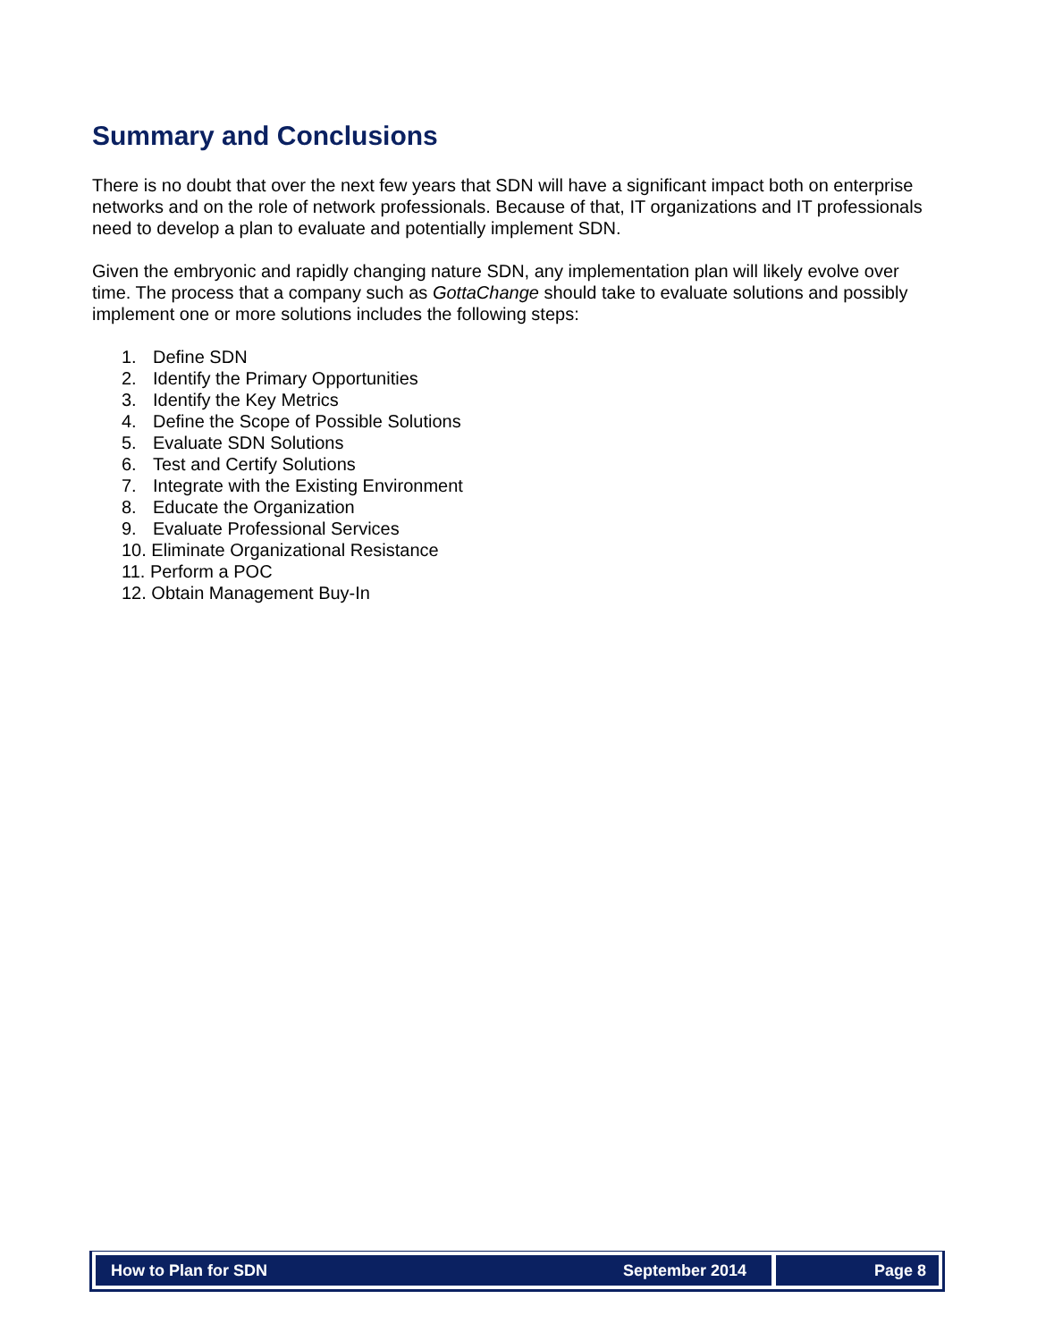Summary and Conclusions
There is no doubt that over the next few years that SDN will have a significant impact both on enterprise networks and on the role of network professionals. Because of that, IT organizations and IT professionals need to develop a plan to evaluate and potentially implement SDN.
Given the embryonic and rapidly changing nature SDN, any implementation plan will likely evolve over time. The process that a company such as GottaChange should take to evaluate solutions and possibly implement one or more solutions includes the following steps:
1. Define SDN
2. Identify the Primary Opportunities
3. Identify the Key Metrics
4. Define the Scope of Possible Solutions
5. Evaluate SDN Solutions
6. Test and Certify Solutions
7. Integrate with the Existing Environment
8. Educate the Organization
9. Evaluate Professional Services
10. Eliminate Organizational Resistance
11. Perform a POC
12. Obtain Management Buy-In
How to Plan for SDN September 2014
Page 8